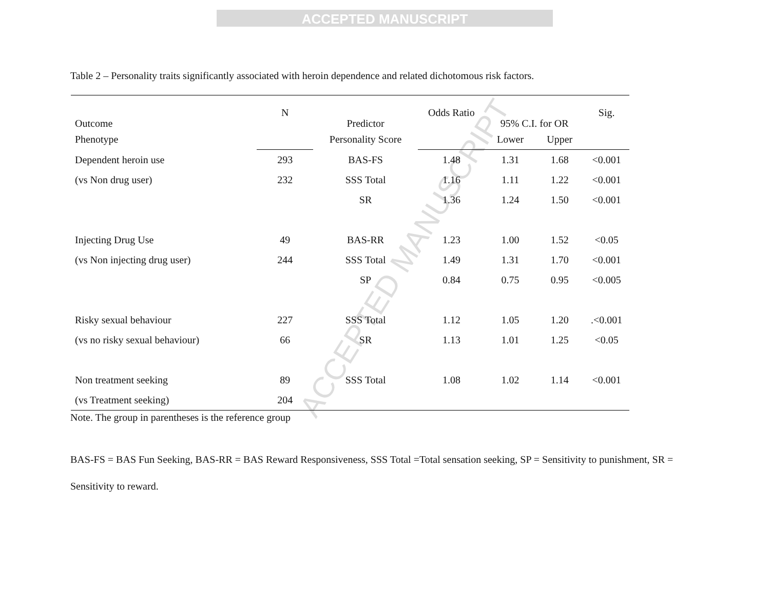ACCEPTED MANUSCRIPT
Table 2 – Personality traits significantly associated with heroin dependence and related dichotomous risk factors.
| Outcome | N | Predictor | Odds Ratio | 95% C.I. for OR | | Sig. | |
| --- | --- | --- | --- | --- | --- | --- | --- |
| Phenotype | | Personality Score | | | | | |
| | | | | | Lower | Upper | |
| Dependent heroin use | 293 | BAS-FS | 1.48 | 1.31 | 1.68 | <0.001 | |
| (vs Non drug user) | 232 | SSS Total | 1.16 | 1.11 | 1.22 | <0.001 | |
| | | SR | 1.36 | 1.24 | 1.50 | <0.001 | |
| Injecting Drug Use | 49 | BAS-RR | 1.23 | 1.00 | 1.52 | <0.05 | |
| (vs Non injecting drug user) | 244 | SSS Total | 1.49 | 1.31 | 1.70 | <0.001 | |
| | | SP | 0.84 | 0.75 | 0.95 | <0.005 | |
| Risky sexual behaviour | 227 | SSS Total | 1.12 | 1.05 | 1.20 | .<0.001 | |
| (vs no risky sexual behaviour) | 66 | SR | 1.13 | 1.01 | 1.25 | <0.05 | |
| Non treatment seeking | 89 | SSS Total | 1.08 | 1.02 | 1.14 | <0.001 | |
| (vs Treatment seeking) | 204 | | | | | | |
Note. The group in parentheses is the reference group
BAS-FS = BAS Fun Seeking, BAS-RR = BAS Reward Responsiveness, SSS Total =Total sensation seeking, SP = Sensitivity to punishment, SR = Sensitivity to reward.
ACCEPTED MANUSCRIPT